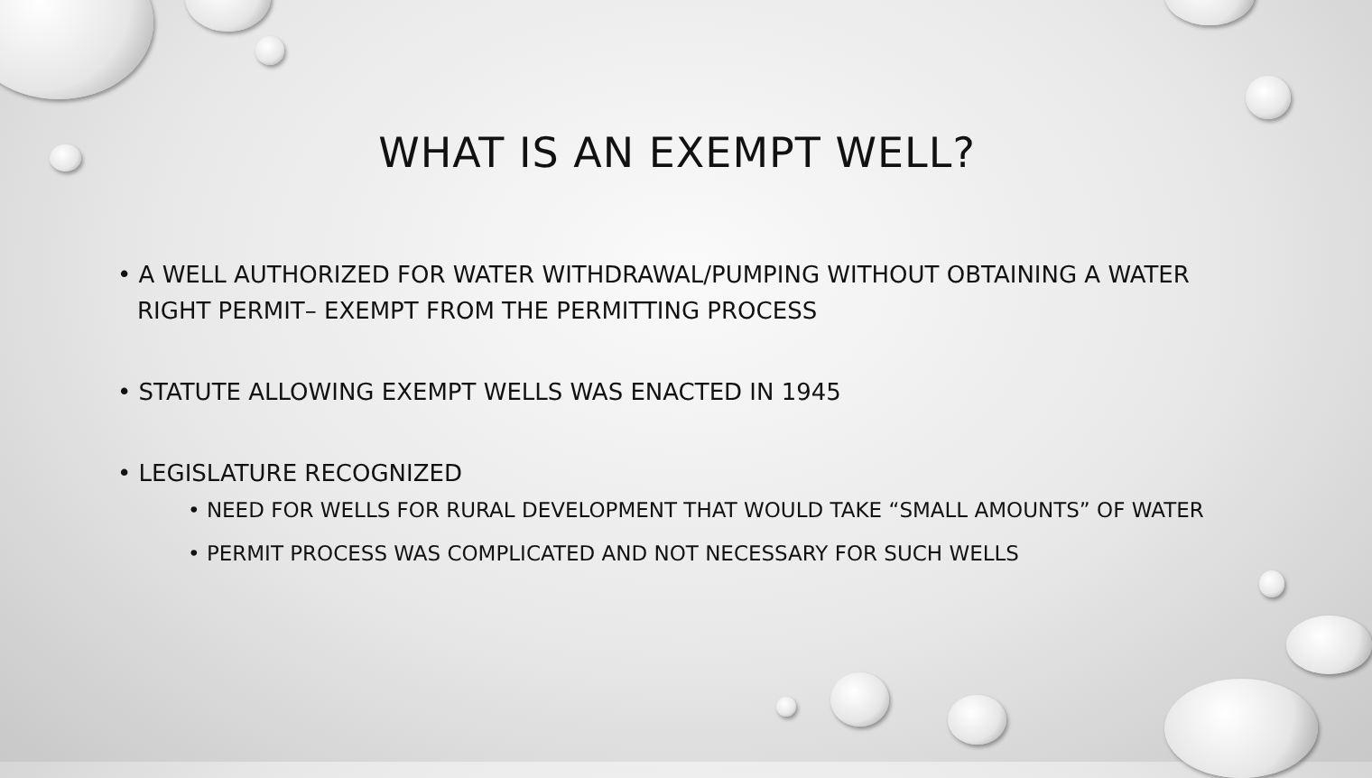WHAT IS AN EXEMPT WELL?
• A WELL AUTHORIZED FOR WATER WITHDRAWAL/PUMPING WITHOUT OBTAINING A WATER RIGHT PERMIT– EXEMPT FROM THE PERMITTING PROCESS
• STATUTE ALLOWING EXEMPT WELLS WAS ENACTED IN 1945
• LEGISLATURE RECOGNIZED
• NEED FOR WELLS FOR RURAL DEVELOPMENT THAT WOULD TAKE “SMALL AMOUNTS” OF WATER
• PERMIT PROCESS WAS COMPLICATED AND NOT NECESSARY FOR SUCH WELLS